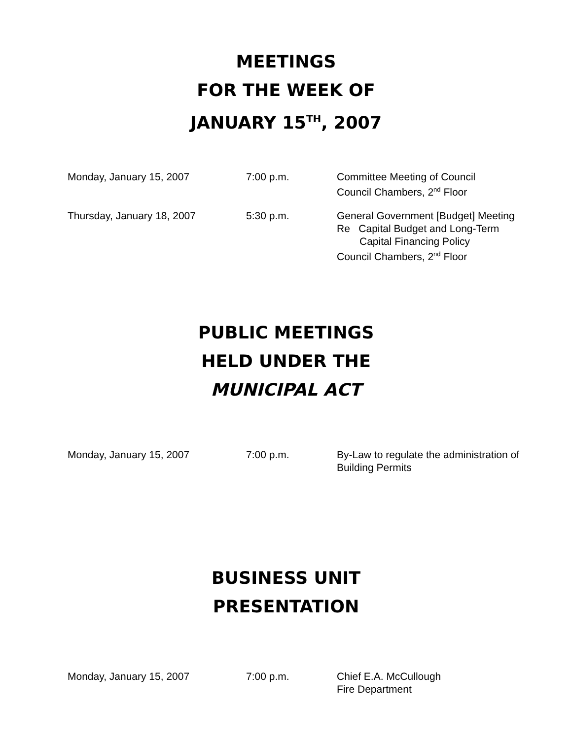MEETINGS
FOR THE WEEK OF
JANUARY 15<sup>TH</sup>, 2007
| Monday, January 15, 2007 | 7:00 p.m. | Committee Meeting of Council Council Chambers, 2<sup>nd</sup> Floor |
| Thursday, January 18, 2007 | 5:30 p.m. | General Government [Budget] Meeting Re Capital Budget and Long-Term Capital Financing Policy Council Chambers, 2<sup>nd</sup> Floor |
PUBLIC MEETINGS
HELD UNDER THE
MUNICIPAL ACT
| Monday, January 15, 2007 | 7:00 p.m. | By-Law to regulate the administration of Building Permits |
BUSINESS UNIT
PRESENTATION
| Monday, January 15, 2007 | 7:00 p.m. | Chief E.A. McCullough Fire Department |